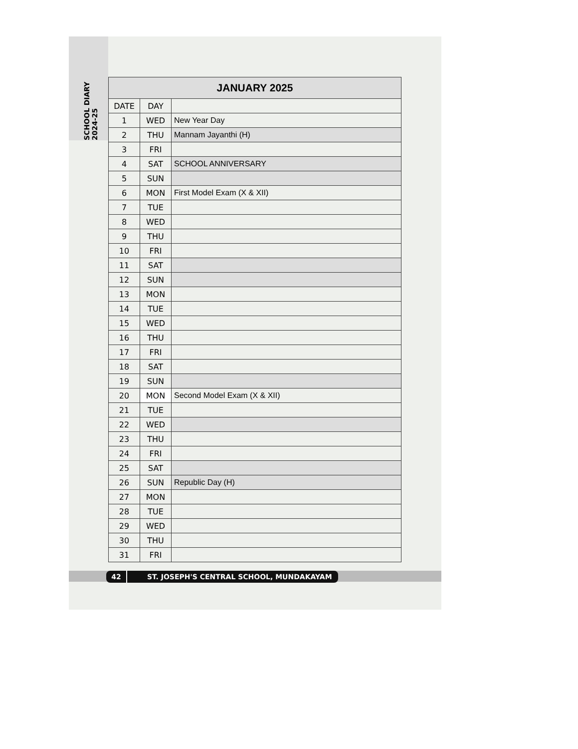SCHOOL DIARY 2024-25
| JANUARY 2025 | | |
| --- | --- | --- |
| DATE | DAY | |
| 1 | WED | New Year Day |
| 2 | THU | Mannam Jayanthi (H) |
| 3 | FRI | |
| 4 | SAT | SCHOOL ANNIVERSARY |
| 5 | SUN | |
| 6 | MON | First Model Exam (X & XII) |
| 7 | TUE | |
| 8 | WED | |
| 9 | THU | |
| 10 | FRI | |
| 11 | SAT | |
| 12 | SUN | |
| 13 | MON | |
| 14 | TUE | |
| 15 | WED | |
| 16 | THU | |
| 17 | FRI | |
| 18 | SAT | |
| 19 | SUN | |
| 20 | MON | Second Model Exam (X & XII) |
| 21 | TUE | |
| 22 | WED | |
| 23 | THU | |
| 24 | FRI | |
| 25 | SAT | |
| 26 | SUN | Republic Day (H) |
| 27 | MON | |
| 28 | TUE | |
| 29 | WED | |
| 30 | THU | |
| 31 | FRI | |
42 ST. JOSEPH'S CENTRAL SCHOOL, MUNDAKAYAM